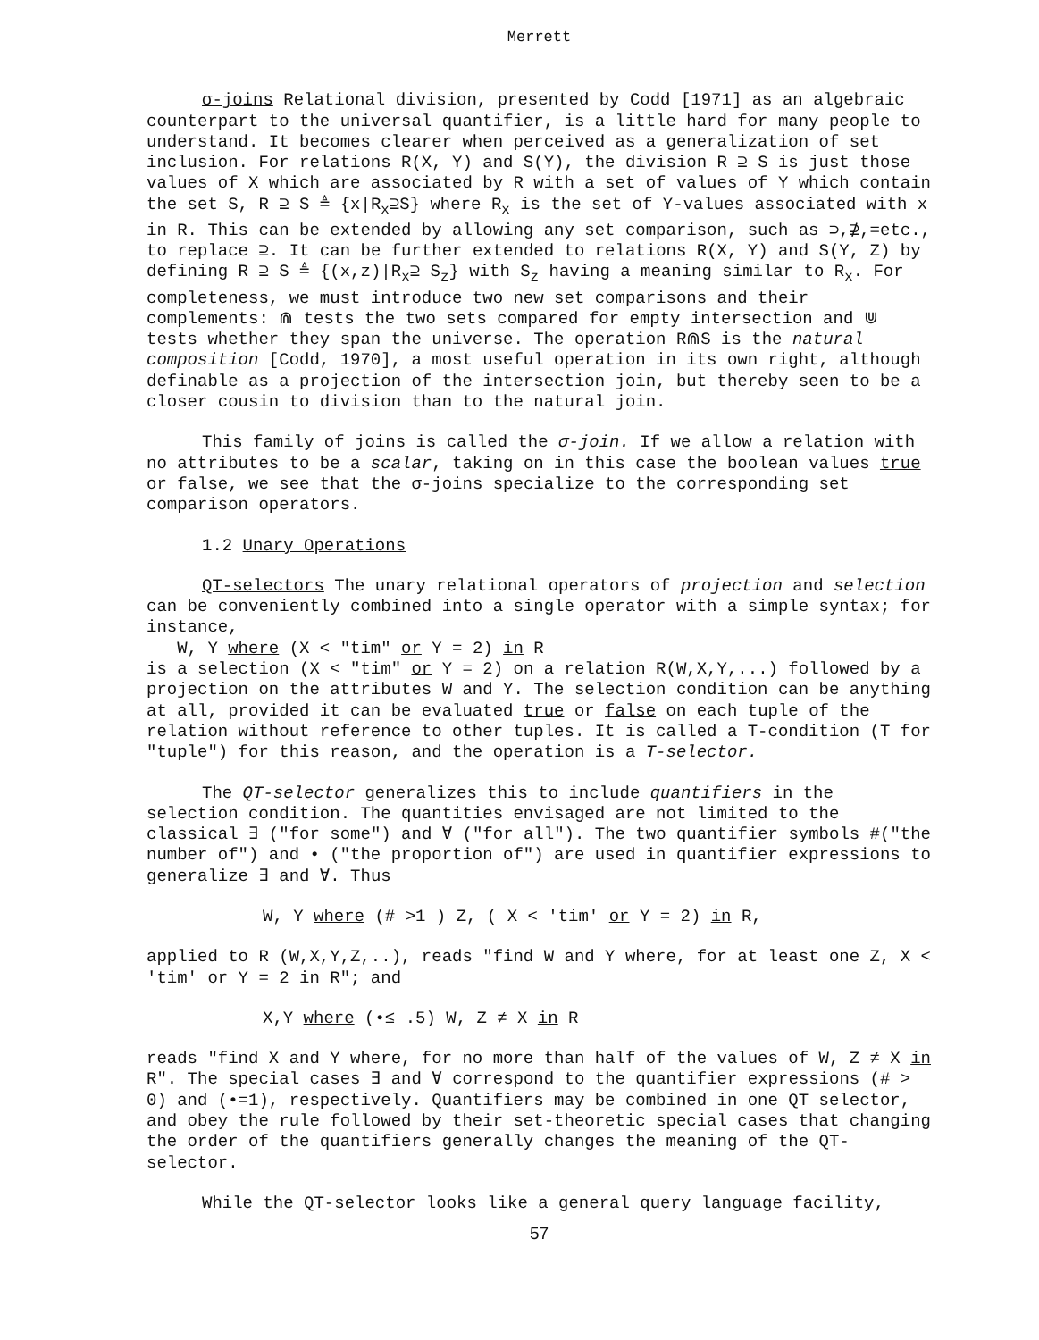Merrett
σ-joins Relational division, presented by Codd [1971] as an algebraic counterpart to the universal quantifier, is a little hard for many people to understand. It becomes clearer when perceived as a generalization of set inclusion. For relations R(X, Y) and S(Y), the division R ⊇ S is just those values of X which are associated by R with a set of values of Y which contain the set S, R ⊇ S ≜ {x|R<sub>x</sub>⊇S} where R<sub>x</sub> is the set of Y-values associated with x in R. This can be extended by allowing any set comparison, such as ⊃,⊉,=etc., to replace ⊇. It can be further extended to relations R(X, Y) and S(Y, Z) by defining R ⊇ S ≜ {(x,z)|R<sub>x</sub>⊇ S<sub>z</sub>} with S<sub>z</sub> having a meaning similar to R<sub>x</sub>. For completeness, we must introduce two new set comparisons and their complements: ⋒ tests the two sets compared for empty intersection and ⋓ tests whether they span the universe. The operation R⋒S is the natural composition [Codd, 1970], a most useful operation in its own right, although definable as a projection of the intersection join, but thereby seen to be a closer cousin to division than to the natural join.
This family of joins is called the σ-join. If we allow a relation with no attributes to be a scalar, taking on in this case the boolean values true or false, we see that the σ-joins specialize to the corresponding set comparison operators.
1.2 Unary Operations
QT-selectors The unary relational operators of projection and selection can be conveniently combined into a single operator with a simple syntax; for instance,
W, Y where (X < "tim" or Y = 2) in R
is a selection (X < "tim" or Y = 2) on a relation R(W,X,Y,...) followed by a projection on the attributes W and Y. The selection condition can be anything at all, provided it can be evaluated true or false on each tuple of the relation without reference to other tuples. It is called a T-condition (T for "tuple") for this reason, and the operation is a T-selector.
The QT-selector generalizes this to include quantifiers in the selection condition. The quantities envisaged are not limited to the classical ∃ ("for some") and ∀ ("for all"). The two quantifier symbols #("the number of") and • ("the proportion of") are used in quantifier expressions to generalize ∃ and ∀. Thus
W, Y where (# >1 ) Z, ( X < 'tim' or Y = 2) in R,
applied to R (W,X,Y,Z,..), reads "find W and Y where, for at least one Z, X < 'tim' or Y = 2 in R"; and
X,Y where (•≤ .5) W, Z ≠ X in R
reads "find X and Y where, for no more than half of the values of W, Z ≠ X in R". The special cases ∃ and ∀ correspond to the quantifier expressions (# > 0) and (•=1), respectively. Quantifiers may be combined in one QT selector, and obey the rule followed by their set-theoretic special cases that changing the order of the quantifiers generally changes the meaning of the QT-selector.
While the QT-selector looks like a general query language facility,
57